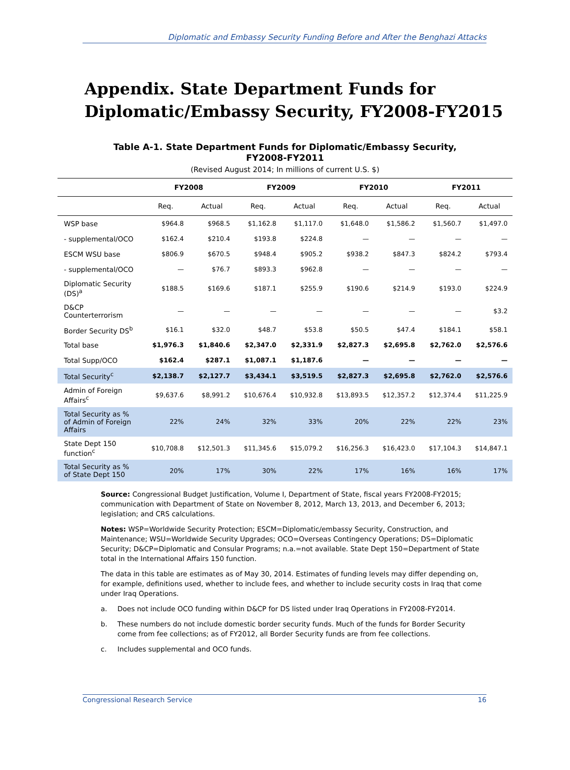Diplomatic and Embassy Security Funding Before and After the Benghazi Attacks
Appendix. State Department Funds for Diplomatic/Embassy Security, FY2008-FY2015
Table A-1. State Department Funds for Diplomatic/Embassy Security, FY2008-FY2011
(Revised August 2014; In millions of current U.S. $)
| | FY2008 | | FY2009 | | FY2010 | | FY2011 | |
| --- | --- | --- | --- | --- | --- | --- | --- | --- |
| | Req. | Actual | Req. | Actual | Req. | Actual | Req. | Actual |
| WSP base | $964.8 | $968.5 | $1,162.8 | $1,117.0 | $1,648.0 | $1,586.2 | $1,560.7 | $1,497.0 |
| - supplemental/OCO | $162.4 | $210.4 | $193.8 | $224.8 | — | — | — | — |
| ESCM WSU base | $806.9 | $670.5 | $948.4 | $905.2 | $938.2 | $847.3 | $824.2 | $793.4 |
| - supplemental/OCO | — | $76.7 | $893.3 | $962.8 | — | — | — | — |
| Diplomatic Security (DS)<sup>a</sup> | $188.5 | $169.6 | $187.1 | $255.9 | $190.6 | $214.9 | $193.0 | $224.9 |
| D&CP Counterterrorism | — | — | — | — | — | — | — | $3.2 |
| Border Security DS<sup>b</sup> | $16.1 | $32.0 | $48.7 | $53.8 | $50.5 | $47.4 | $184.1 | $58.1 |
| Total base | $1,976.3 | $1,840.6 | $2,347.0 | $2,331.9 | $2,827.3 | $2,695.8 | $2,762.0 | $2,576.6 |
| Total Supp/OCO | $162.4 | $287.1 | $1,087.1 | $1,187.6 | — | — | — | — |
| Total Security<sup>c</sup> | $2,138.7 | $2,127.7 | $3,434.1 | $3,519.5 | $2,827.3 | $2,695.8 | $2,762.0 | $2,576.6 |
| Admin of Foreign Affairs<sup>c</sup> | $9,637.6 | $8,991.2 | $10,676.4 | $10,932.8 | $13,893.5 | $12,357.2 | $12,374.4 | $11,225.9 |
| Total Security as % of Admin of Foreign Affairs | 22% | 24% | 32% | 33% | 20% | 22% | 22% | 23% |
| State Dept 150 function<sup>c</sup> | $10,708.8 | $12,501.3 | $11,345.6 | $15,079.2 | $16,256.3 | $16,423.0 | $17,104.3 | $14,847.1 |
| Total Security as % of State Dept 150 | 20% | 17% | 30% | 22% | 17% | 16% | 16% | 17% |
Source: Congressional Budget Justification, Volume I, Department of State, fiscal years FY2008-FY2015; communication with Department of State on November 8, 2012, March 13, 2013, and December 6, 2013; legislation; and CRS calculations.
Notes: WSP=Worldwide Security Protection; ESCM=Diplomatic/embassy Security, Construction, and Maintenance; WSU=Worldwide Security Upgrades; OCO=Overseas Contingency Operations; DS=Diplomatic Security; D&CP=Diplomatic and Consular Programs; n.a.=not available. State Dept 150=Department of State total in the International Affairs 150 function.
The data in this table are estimates as of May 30, 2014. Estimates of funding levels may differ depending on, for example, definitions used, whether to include fees, and whether to include security costs in Iraq that come under Iraq Operations.
a. Does not include OCO funding within D&CP for DS listed under Iraq Operations in FY2008-FY2014.
b. These numbers do not include domestic border security funds. Much of the funds for Border Security come from fee collections; as of FY2012, all Border Security funds are from fee collections.
c. Includes supplemental and OCO funds.
Congressional Research Service 16